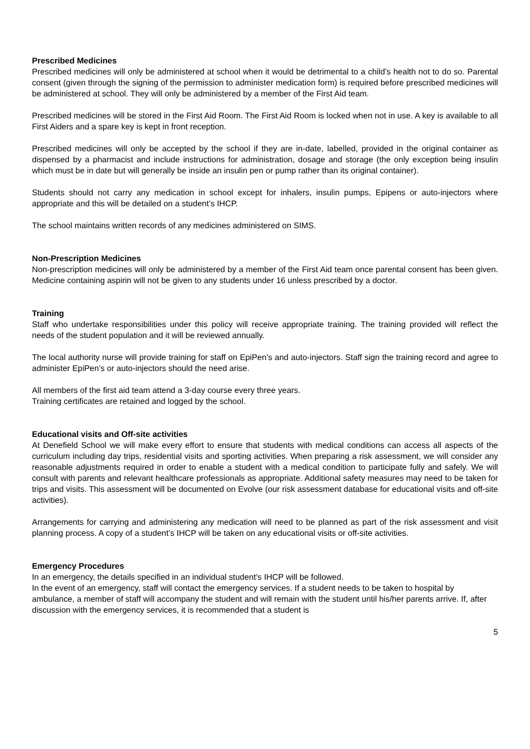Prescribed Medicines
Prescribed medicines will only be administered at school when it would be detrimental to a child’s health not to do so. Parental consent (given through the signing of the permission to administer medication form) is required before prescribed medicines will be administered at school. They will only be administered by a member of the First Aid team.
Prescribed medicines will be stored in the First Aid Room. The First Aid Room is locked when not in use. A key is available to all First Aiders and a spare key is kept in front reception.
Prescribed medicines will only be accepted by the school if they are in-date, labelled, provided in the original container as dispensed by a pharmacist and include instructions for administration, dosage and storage (the only exception being insulin which must be in date but will generally be inside an insulin pen or pump rather than its original container).
Students should not carry any medication in school except for inhalers, insulin pumps, Epipens or auto-injectors where appropriate and this will be detailed on a student’s IHCP.
The school maintains written records of any medicines administered on SIMS.
Non-Prescription Medicines
Non-prescription medicines will only be administered by a member of the First Aid team once parental consent has been given. Medicine containing aspirin will not be given to any students under 16 unless prescribed by a doctor.
Training
Staff who undertake responsibilities under this policy will receive appropriate training. The training provided will reflect the needs of the student population and it will be reviewed annually.
The local authority nurse will provide training for staff on EpiPen’s and auto-injectors. Staff sign the training record and agree to administer EpiPen’s or auto-injectors should the need arise.
All members of the first aid team attend a 3-day course every three years.
Training certificates are retained and logged by the school.
Educational visits and Off-site activities
At Denefield School we will make every effort to ensure that students with medical conditions can access all aspects of the curriculum including day trips, residential visits and sporting activities. When preparing a risk assessment, we will consider any reasonable adjustments required in order to enable a student with a medical condition to participate fully and safely. We will consult with parents and relevant healthcare professionals as appropriate. Additional safety measures may need to be taken for trips and visits. This assessment will be documented on Evolve (our risk assessment database for educational visits and off-site activities).
Arrangements for carrying and administering any medication will need to be planned as part of the risk assessment and visit planning process. A copy of a student’s IHCP will be taken on any educational visits or off-site activities.
Emergency Procedures
In an emergency, the details specified in an individual student’s IHCP will be followed.
In the event of an emergency, staff will contact the emergency services. If a student needs to be taken to hospital by ambulance, a member of staff will accompany the student and will remain with the student until his/her parents arrive. If, after discussion with the emergency services, it is recommended that a student is
5